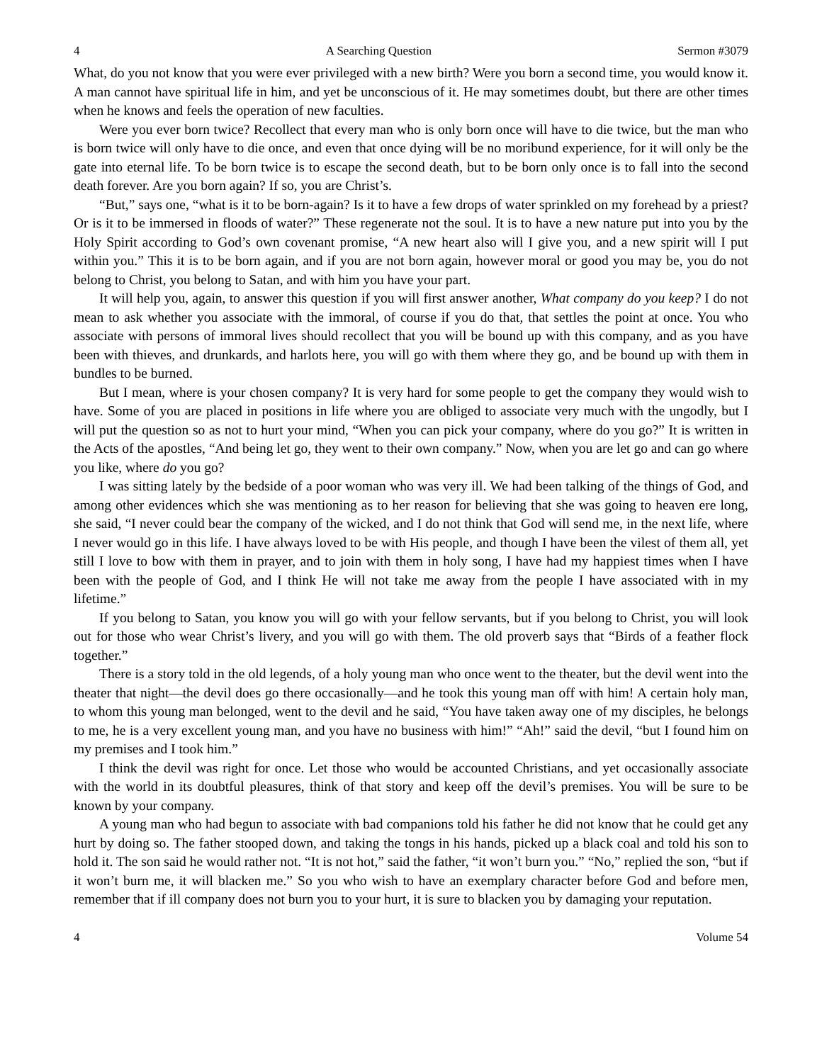4 A Searching Question Sermon #3079
What, do you not know that you were ever privileged with a new birth? Were you born a second time, you would know it. A man cannot have spiritual life in him, and yet be unconscious of it. He may sometimes doubt, but there are other times when he knows and feels the operation of new faculties.
Were you ever born twice? Recollect that every man who is only born once will have to die twice, but the man who is born twice will only have to die once, and even that once dying will be no moribund experience, for it will only be the gate into eternal life. To be born twice is to escape the second death, but to be born only once is to fall into the second death forever. Are you born again? If so, you are Christ’s.
“But,” says one, “what is it to be born-again? Is it to have a few drops of water sprinkled on my forehead by a priest? Or is it to be immersed in floods of water?” These regenerate not the soul. It is to have a new nature put into you by the Holy Spirit according to God’s own covenant promise, “A new heart also will I give you, and a new spirit will I put within you.” This it is to be born again, and if you are not born again, however moral or good you may be, you do not belong to Christ, you belong to Satan, and with him you have your part.
It will help you, again, to answer this question if you will first answer another, What company do you keep? I do not mean to ask whether you associate with the immoral, of course if you do that, that settles the point at once. You who associate with persons of immoral lives should recollect that you will be bound up with this company, and as you have been with thieves, and drunkards, and harlots here, you will go with them where they go, and be bound up with them in bundles to be burned.
But I mean, where is your chosen company? It is very hard for some people to get the company they would wish to have. Some of you are placed in positions in life where you are obliged to associate very much with the ungodly, but I will put the question so as not to hurt your mind, “When you can pick your company, where do you go?” It is written in the Acts of the apostles, “And being let go, they went to their own company.” Now, when you are let go and can go where you like, where do you go?
I was sitting lately by the bedside of a poor woman who was very ill. We had been talking of the things of God, and among other evidences which she was mentioning as to her reason for believing that she was going to heaven ere long, she said, “I never could bear the company of the wicked, and I do not think that God will send me, in the next life, where I never would go in this life. I have always loved to be with His people, and though I have been the vilest of them all, yet still I love to bow with them in prayer, and to join with them in holy song, I have had my happiest times when I have been with the people of God, and I think He will not take me away from the people I have associated with in my lifetime.”
If you belong to Satan, you know you will go with your fellow servants, but if you belong to Christ, you will look out for those who wear Christ’s livery, and you will go with them. The old proverb says that “Birds of a feather flock together.”
There is a story told in the old legends, of a holy young man who once went to the theater, but the devil went into the theater that night—the devil does go there occasionally—and he took this young man off with him! A certain holy man, to whom this young man belonged, went to the devil and he said, “You have taken away one of my disciples, he belongs to me, he is a very excellent young man, and you have no business with him!” “Ah!” said the devil, “but I found him on my premises and I took him.”
I think the devil was right for once. Let those who would be accounted Christians, and yet occasionally associate with the world in its doubtful pleasures, think of that story and keep off the devil’s premises. You will be sure to be known by your company.
A young man who had begun to associate with bad companions told his father he did not know that he could get any hurt by doing so. The father stooped down, and taking the tongs in his hands, picked up a black coal and told his son to hold it. The son said he would rather not. “It is not hot,” said the father, “it won’t burn you.” “No,” replied the son, “but if it won’t burn me, it will blacken me.” So you who wish to have an exemplary character before God and before men, remember that if ill company does not burn you to your hurt, it is sure to blacken you by damaging your reputation.
4 Volume 54